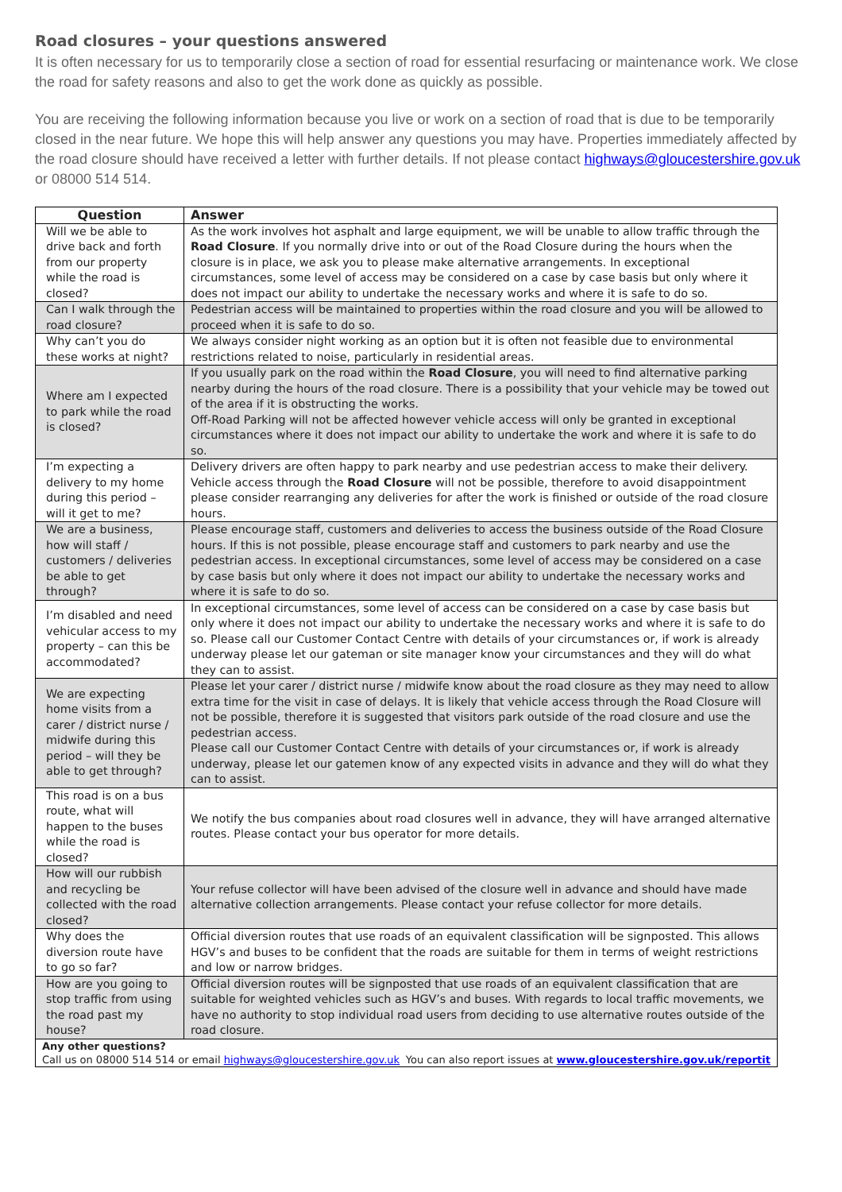Road closures – your questions answered
It is often necessary for us to temporarily close a section of road for essential resurfacing or maintenance work. We close the road for safety reasons and also to get the work done as quickly as possible.
You are receiving the following information because you live or work on a section of road that is due to be temporarily closed in the near future. We hope this will help answer any questions you may have. Properties immediately affected by the road closure should have received a letter with further details. If not please contact highways@gloucestershire.gov.uk or 08000 514 514.
| Question | Answer |
| --- | --- |
| Will we be able to drive back and forth from our property while the road is closed? | As the work involves hot asphalt and large equipment, we will be unable to allow traffic through the Road Closure . If you normally drive into or out of the Road Closure during the hours when the closure is in place, we ask you to please make alternative arrangements. In exceptional circumstances, some level of access may be considered on a case by case basis but only where it does not impact our ability to undertake the necessary works and where it is safe to do so. |
| Can I walk through the road closure? | Pedestrian access will be maintained to properties within the road closure and you will be allowed to proceed when it is safe to do so. |
| Why can’t you do these works at night? | We always consider night working as an option but it is often not feasible due to environmental restrictions related to noise, particularly in residential areas. |
| Where am I expected to park while the road is closed? | If you usually park on the road within the Road Closure , you will need to find alternative parking nearby during the hours of the road closure. There is a possibility that your vehicle may be towed out of the area if it is obstructing the works. Off-Road Parking will not be affected however vehicle access will only be granted in exceptional circumstances where it does not impact our ability to undertake the work and where it is safe to do so. |
| I’m expecting a delivery to my home during this period – will it get to me? | Delivery drivers are often happy to park nearby and use pedestrian access to make their delivery. Vehicle access through the Road Closure will not be possible, therefore to avoid disappointment please consider rearranging any deliveries for after the work is finished or outside of the road closure hours. |
| We are a business, how will staff / customers / deliveries be able to get through? | Please encourage staff, customers and deliveries to access the business outside of the Road Closure hours. If this is not possible, please encourage staff and customers to park nearby and use the pedestrian access. In exceptional circumstances, some level of access may be considered on a case by case basis but only where it does not impact our ability to undertake the necessary works and where it is safe to do so. |
| I’m disabled and need vehicular access to my property – can this be accommodated? | In exceptional circumstances, some level of access can be considered on a case by case basis but only where it does not impact our ability to undertake the necessary works and where it is safe to do so. Please call our Customer Contact Centre with details of your circumstances or, if work is already underway please let our gateman or site manager know your circumstances and they will do what they can to assist. |
| We are expecting home visits from a carer / district nurse / midwife during this period – will they be able to get through? | Please let your carer / district nurse / midwife know about the road closure as they may need to allow extra time for the visit in case of delays. It is likely that vehicle access through the Road Closure will not be possible, therefore it is suggested that visitors park outside of the road closure and use the pedestrian access. Please call our Customer Contact Centre with details of your circumstances or, if work is already underway, please let our gatemen know of any expected visits in advance and they will do what they can to assist. |
| This road is on a bus route, what will happen to the buses while the road is closed? | We notify the bus companies about road closures well in advance, they will have arranged alternative routes. Please contact your bus operator for more details. |
| How will our rubbish and recycling be collected with the road closed? | Your refuse collector will have been advised of the closure well in advance and should have made alternative collection arrangements. Please contact your refuse collector for more details. |
| Why does the diversion route have to go so far? | Official diversion routes that use roads of an equivalent classification will be signposted. This allows HGV’s and buses to be confident that the roads are suitable for them in terms of weight restrictions and low or narrow bridges. |
| How are you going to stop traffic from using the road past my house? | Official diversion routes will be signposted that use roads of an equivalent classification that are suitable for weighted vehicles such as HGV’s and buses. With regards to local traffic movements, we have no authority to stop individual road users from deciding to use alternative routes outside of the road closure. |
| Any other questions? Call us on 08000 514 514 or email highways@gloucestershire.gov.uk You can also report issues at www.gloucestershire.gov.uk/reportit | |